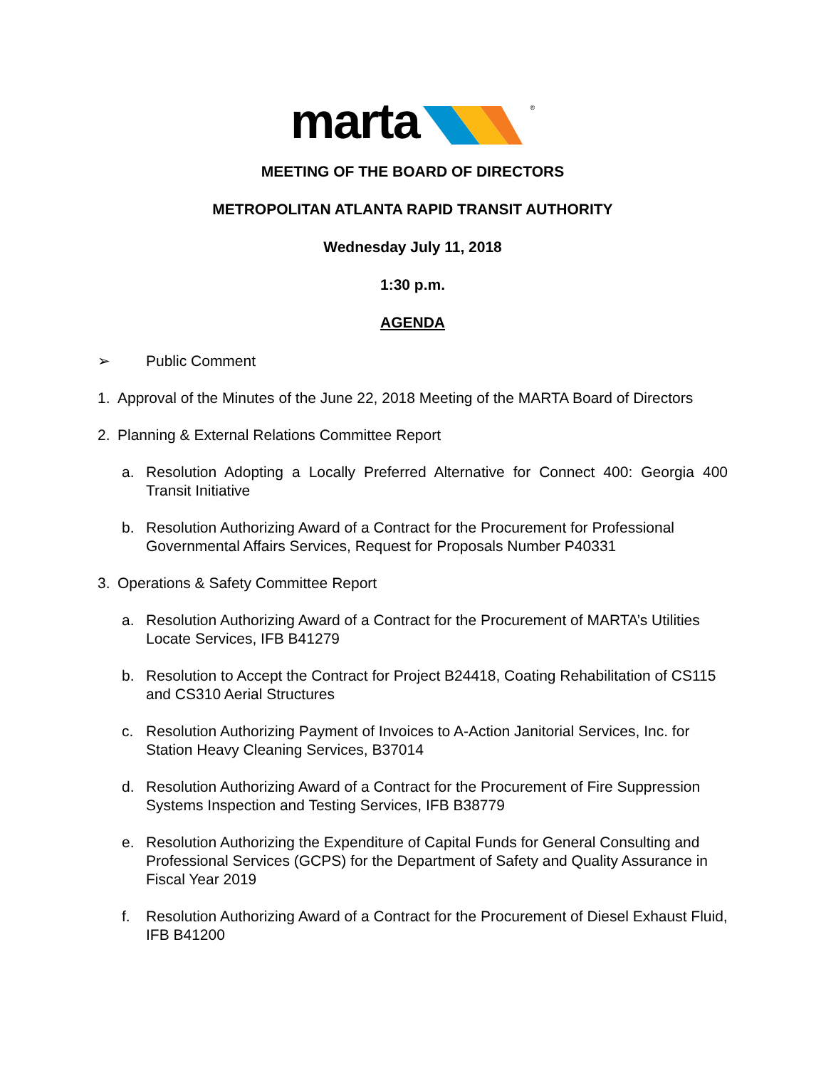marta ®
MEETING OF THE BOARD OF DIRECTORS
METROPOLITAN ATLANTA RAPID TRANSIT AUTHORITY
Wednesday July 11, 2018
1:30 p.m.
AGENDA
➢ Public Comment
1. Approval of the Minutes of the June 22, 2018 Meeting of the MARTA Board of Directors
2. Planning & External Relations Committee Report
a. Resolution Adopting a Locally Preferred Alternative for Connect 400: Georgia 400 Transit Initiative
b. Resolution Authorizing Award of a Contract for the Procurement for Professional Governmental Affairs Services, Request for Proposals Number P40331
3. Operations & Safety Committee Report
a. Resolution Authorizing Award of a Contract for the Procurement of MARTA’s Utilities Locate Services, IFB B41279
b. Resolution to Accept the Contract for Project B24418, Coating Rehabilitation of CS115 and CS310 Aerial Structures
c. Resolution Authorizing Payment of Invoices to A-Action Janitorial Services, Inc. for Station Heavy Cleaning Services, B37014
d. Resolution Authorizing Award of a Contract for the Procurement of Fire Suppression Systems Inspection and Testing Services, IFB B38779
e. Resolution Authorizing the Expenditure of Capital Funds for General Consulting and Professional Services (GCPS) for the Department of Safety and Quality Assurance in Fiscal Year 2019
f. Resolution Authorizing Award of a Contract for the Procurement of Diesel Exhaust Fluid, IFB B41200